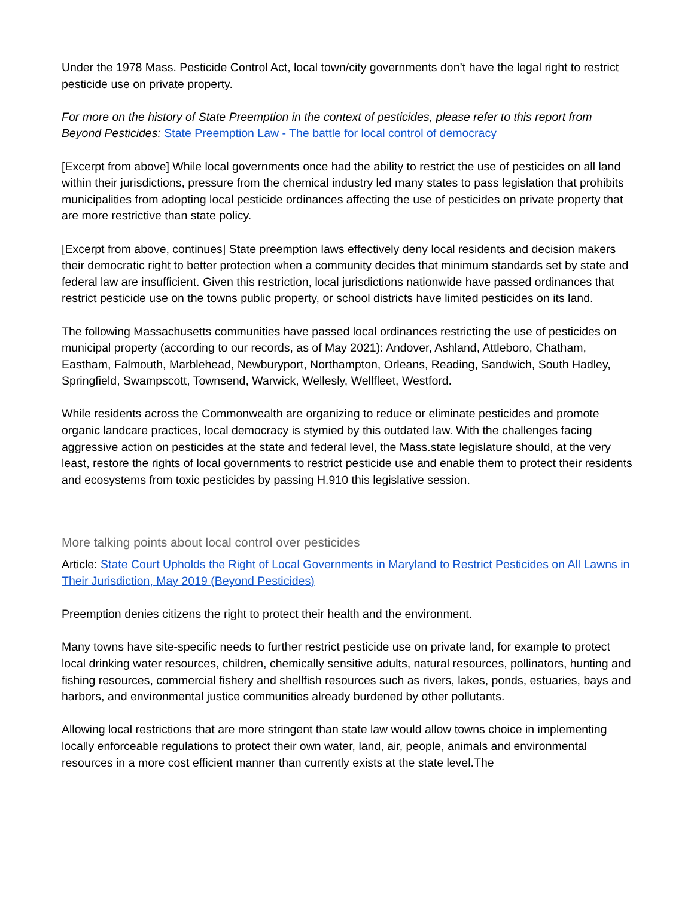Under the 1978 Mass. Pesticide Control Act, local town/city governments don’t have the legal right to restrict pesticide use on private property.
For more on the history of State Preemption in the context of pesticides, please refer to this report from Beyond Pesticides: State Preemption Law - The battle for local control of democracy
[Excerpt from above] While local governments once had the ability to restrict the use of pesticides on all land within their jurisdictions, pressure from the chemical industry led many states to pass legislation that prohibits municipalities from adopting local pesticide ordinances affecting the use of pesticides on private property that are more restrictive than state policy.
[Excerpt from above, continues] State preemption laws effectively deny local residents and decision makers their democratic right to better protection when a community decides that minimum standards set by state and federal law are insufficient. Given this restriction, local jurisdictions nationwide have passed ordinances that restrict pesticide use on the towns public property, or school districts have limited pesticides on its land.
The following Massachusetts communities have passed local ordinances restricting the use of pesticides on municipal property (according to our records, as of May 2021): Andover, Ashland, Attleboro, Chatham, Eastham, Falmouth, Marblehead, Newburyport, Northampton, Orleans, Reading, Sandwich, South Hadley, Springfield, Swampscott, Townsend, Warwick, Wellesly, Wellfleet, Westford.
While residents across the Commonwealth are organizing to reduce or eliminate pesticides and promote organic landcare practices, local democracy is stymied by this outdated law. With the challenges facing aggressive action on pesticides at the state and federal level, the Mass.state legislature should, at the very least, restore the rights of local governments to restrict pesticide use and enable them to protect their residents and ecosystems from toxic pesticides by passing H.910 this legislative session.
More talking points about local control over pesticides
Article: State Court Upholds the Right of Local Governments in Maryland to Restrict Pesticides on All Lawns in Their Jurisdiction, May 2019 (Beyond Pesticides)
Preemption denies citizens the right to protect their health and the environment.
Many towns have site-specific needs to further restrict pesticide use on private land, for example to protect local drinking water resources, children, chemically sensitive adults, natural resources, pollinators, hunting and fishing resources, commercial fishery and shellfish resources such as rivers, lakes, ponds, estuaries, bays and harbors, and environmental justice communities already burdened by other pollutants.
Allowing local restrictions that are more stringent than state law would allow towns choice in implementing locally enforceable regulations to protect their own water, land, air, people, animals and environmental resources in a more cost efficient manner than currently exists at the state level.The